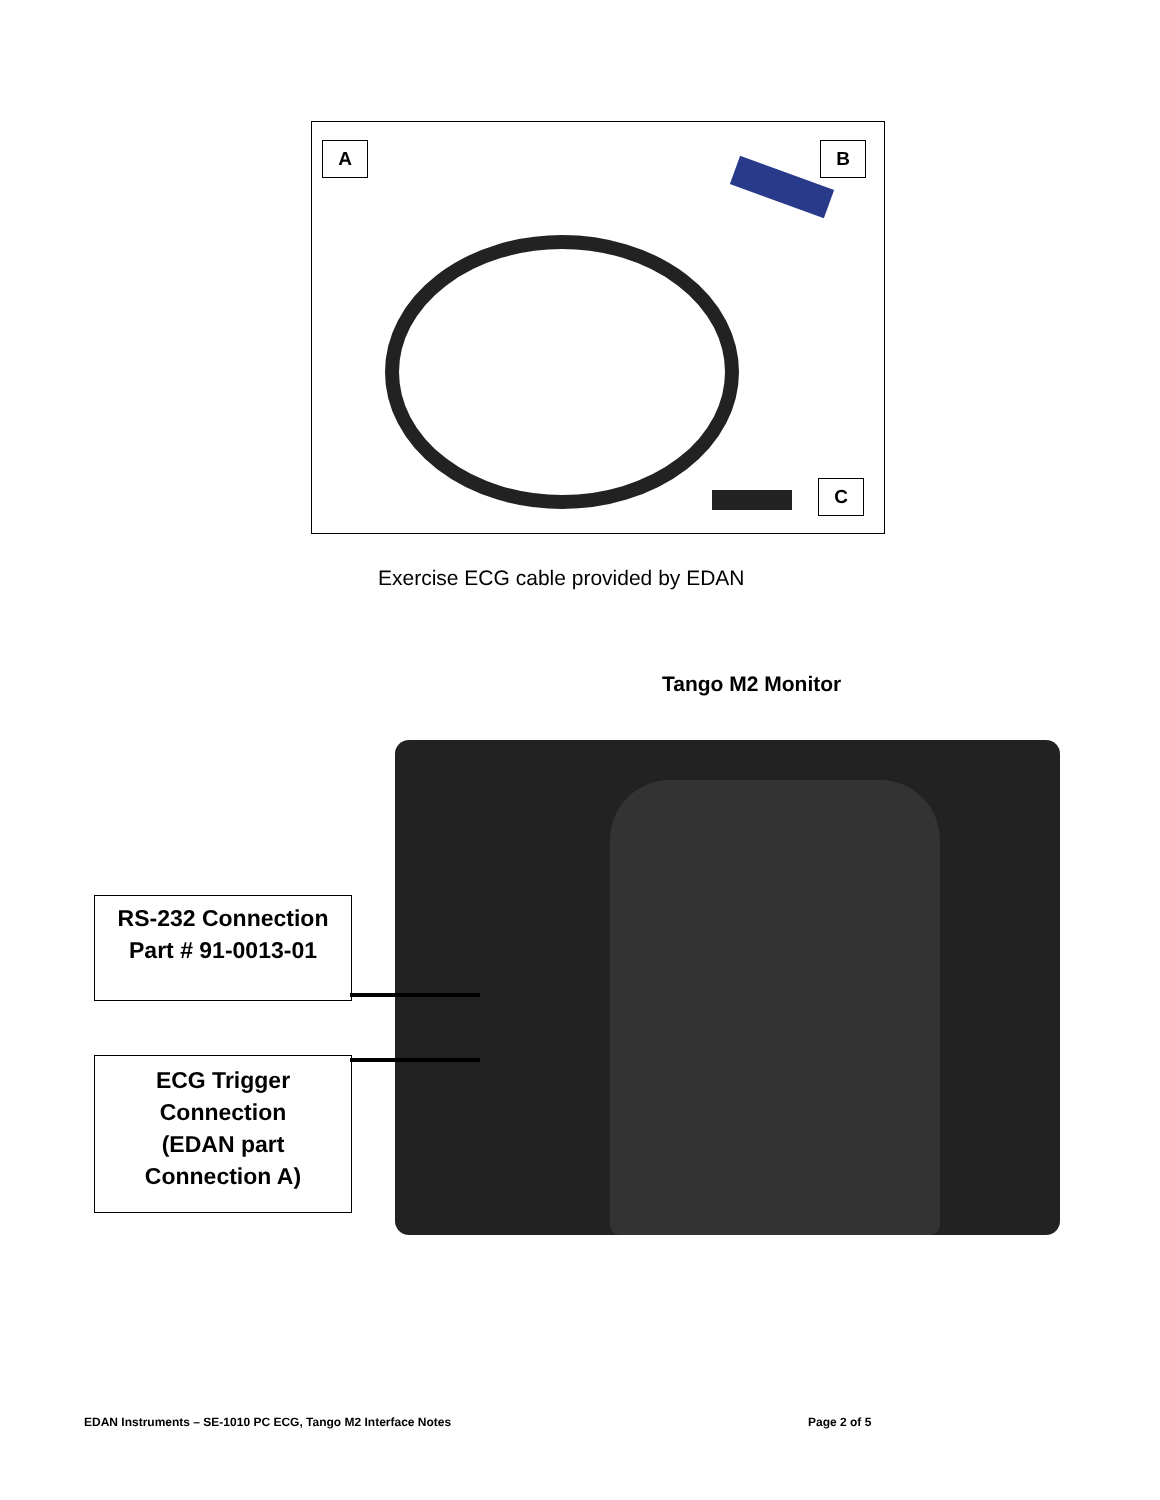A B
C
Exercise ECG cable provided by EDAN
Tango M2 Monitor
RS-232 Connection
Part # 91-0013-01
ECG Trigger
Connection
(EDAN part
Connection A)
EDAN Instruments – SE-1010 PC ECG, Tango M2 Interface Notes
Page 2 of 5